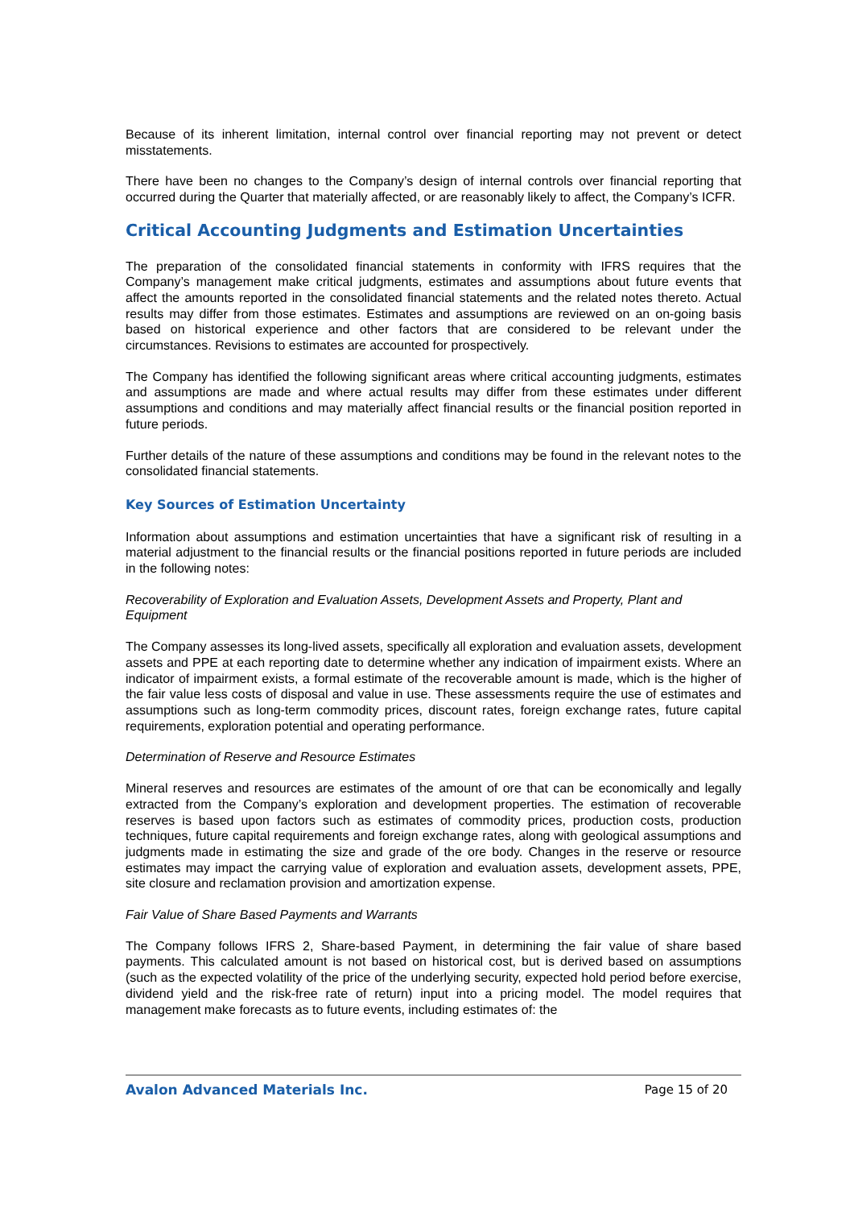Because of its inherent limitation, internal control over financial reporting may not prevent or detect misstatements.
There have been no changes to the Company’s design of internal controls over financial reporting that occurred during the Quarter that materially affected, or are reasonably likely to affect, the Company’s ICFR.
Critical Accounting Judgments and Estimation Uncertainties
The preparation of the consolidated financial statements in conformity with IFRS requires that the Company’s management make critical judgments, estimates and assumptions about future events that affect the amounts reported in the consolidated financial statements and the related notes thereto. Actual results may differ from those estimates. Estimates and assumptions are reviewed on an on-going basis based on historical experience and other factors that are considered to be relevant under the circumstances. Revisions to estimates are accounted for prospectively.
The Company has identified the following significant areas where critical accounting judgments, estimates and assumptions are made and where actual results may differ from these estimates under different assumptions and conditions and may materially affect financial results or the financial position reported in future periods.
Further details of the nature of these assumptions and conditions may be found in the relevant notes to the consolidated financial statements.
Key Sources of Estimation Uncertainty
Information about assumptions and estimation uncertainties that have a significant risk of resulting in a material adjustment to the financial results or the financial positions reported in future periods are included in the following notes:
Recoverability of Exploration and Evaluation Assets, Development Assets and Property, Plant and Equipment
The Company assesses its long-lived assets, specifically all exploration and evaluation assets, development assets and PPE at each reporting date to determine whether any indication of impairment exists. Where an indicator of impairment exists, a formal estimate of the recoverable amount is made, which is the higher of the fair value less costs of disposal and value in use. These assessments require the use of estimates and assumptions such as long-term commodity prices, discount rates, foreign exchange rates, future capital requirements, exploration potential and operating performance.
Determination of Reserve and Resource Estimates
Mineral reserves and resources are estimates of the amount of ore that can be economically and legally extracted from the Company’s exploration and development properties. The estimation of recoverable reserves is based upon factors such as estimates of commodity prices, production costs, production techniques, future capital requirements and foreign exchange rates, along with geological assumptions and judgments made in estimating the size and grade of the ore body. Changes in the reserve or resource estimates may impact the carrying value of exploration and evaluation assets, development assets, PPE, site closure and reclamation provision and amortization expense.
Fair Value of Share Based Payments and Warrants
The Company follows IFRS 2, Share-based Payment, in determining the fair value of share based payments. This calculated amount is not based on historical cost, but is derived based on assumptions (such as the expected volatility of the price of the underlying security, expected hold period before exercise, dividend yield and the risk-free rate of return) input into a pricing model. The model requires that management make forecasts as to future events, including estimates of: the
Avalon Advanced Materials Inc. Page 15 of 20